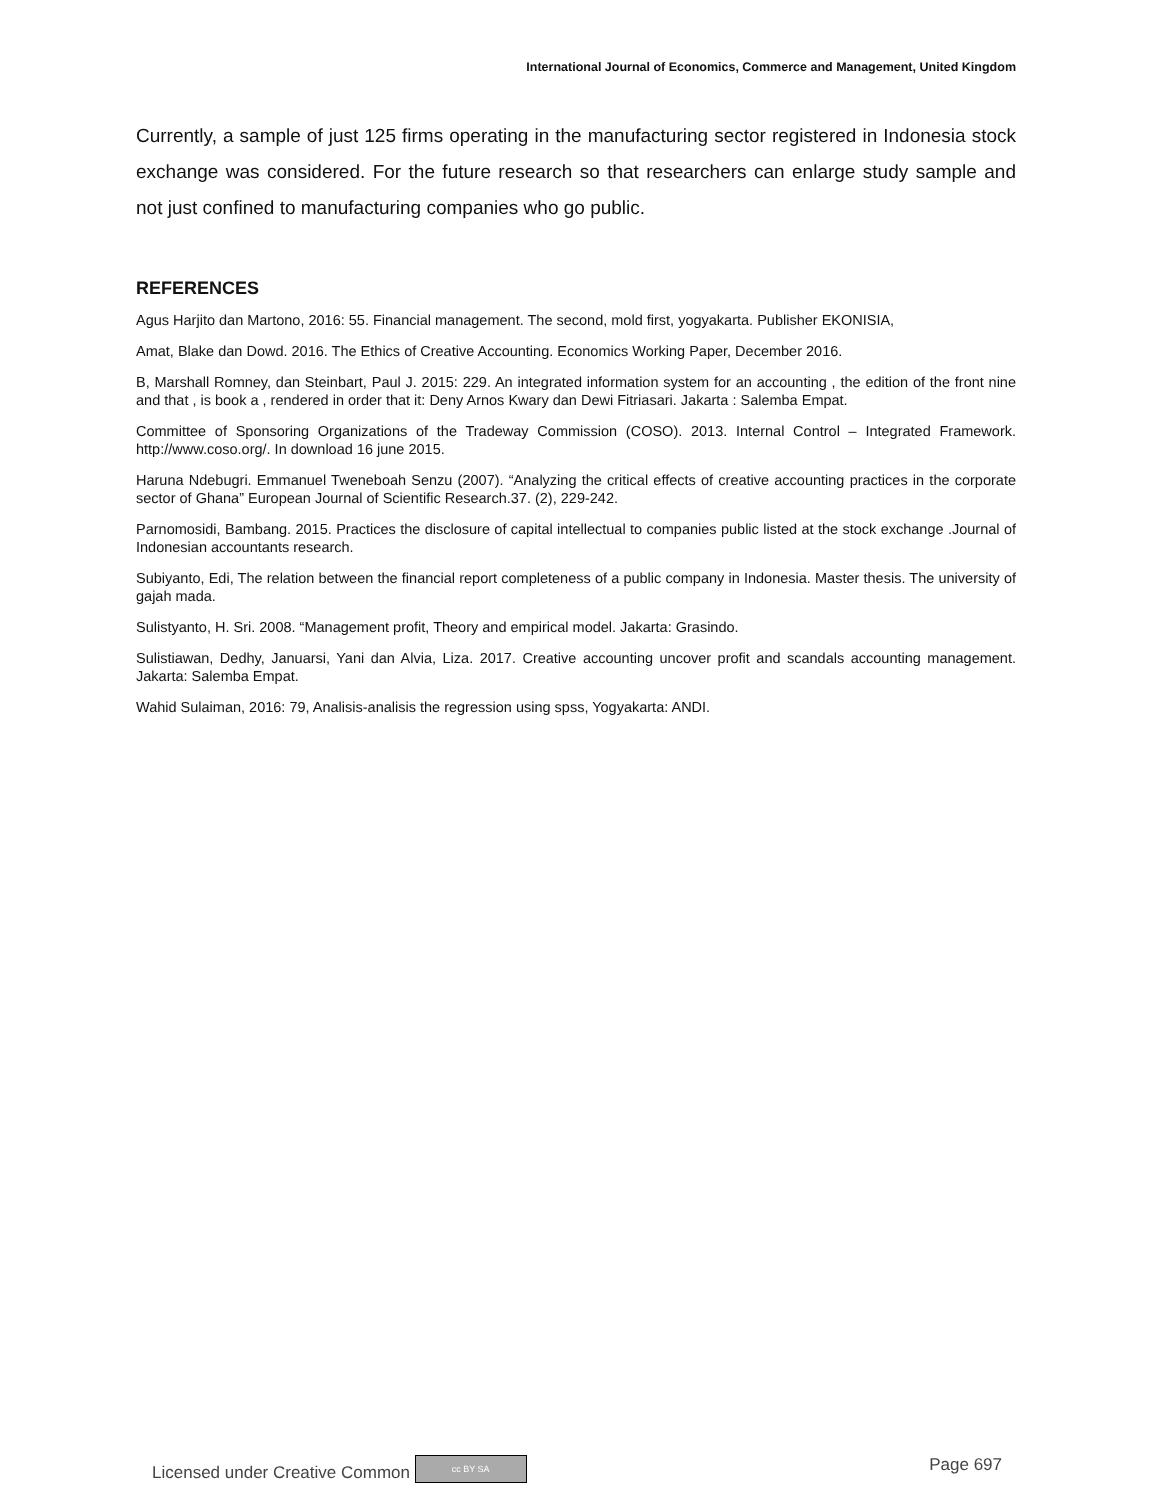International Journal of Economics, Commerce and Management, United Kingdom
Currently, a sample of just 125 firms operating in the manufacturing sector registered in Indonesia stock exchange was considered. For the future research so that researchers can enlarge study sample and not just confined to manufacturing companies who go public.
REFERENCES
Agus Harjito dan Martono, 2016: 55. Financial management. The second, mold first, yogyakarta. Publisher EKONISIA,
Amat, Blake dan Dowd. 2016. The Ethics of Creative Accounting. Economics Working Paper, December 2016.
B, Marshall Romney, dan Steinbart, Paul J. 2015: 229. An integrated information system for an accounting , the edition of the front nine and that , is book a , rendered in order that it: Deny Arnos Kwary dan Dewi Fitriasari. Jakarta : Salemba Empat.
Committee of Sponsoring Organizations of the Tradeway Commission (COSO). 2013. Internal Control – Integrated Framework. http://www.coso.org/. In download 16 june 2015.
Haruna Ndebugri. Emmanuel Tweneboah Senzu (2007). “Analyzing the critical effects of creative accounting practices in the corporate sector of Ghana” European Journal of Scientific Research.37. (2), 229-242.
Parnomosidi, Bambang. 2015. Practices the disclosure of capital intellectual to companies public listed at the stock exchange .Journal of Indonesian accountants research.
Subiyanto, Edi, The relation between the financial report completeness of a public company in Indonesia. Master thesis. The university of gajah mada.
Sulistyanto, H. Sri. 2008. “Management profit, Theory and empirical model. Jakarta: Grasindo.
Sulistiawan, Dedhy, Januarsi, Yani dan Alvia, Liza. 2017. Creative accounting uncover profit and scandals accounting management. Jakarta: Salemba Empat.
Wahid Sulaiman, 2016: 79, Analisis-analisis the regression using spss, Yogyakarta: ANDI.
Licensed under Creative Common cc BY SA Page 697